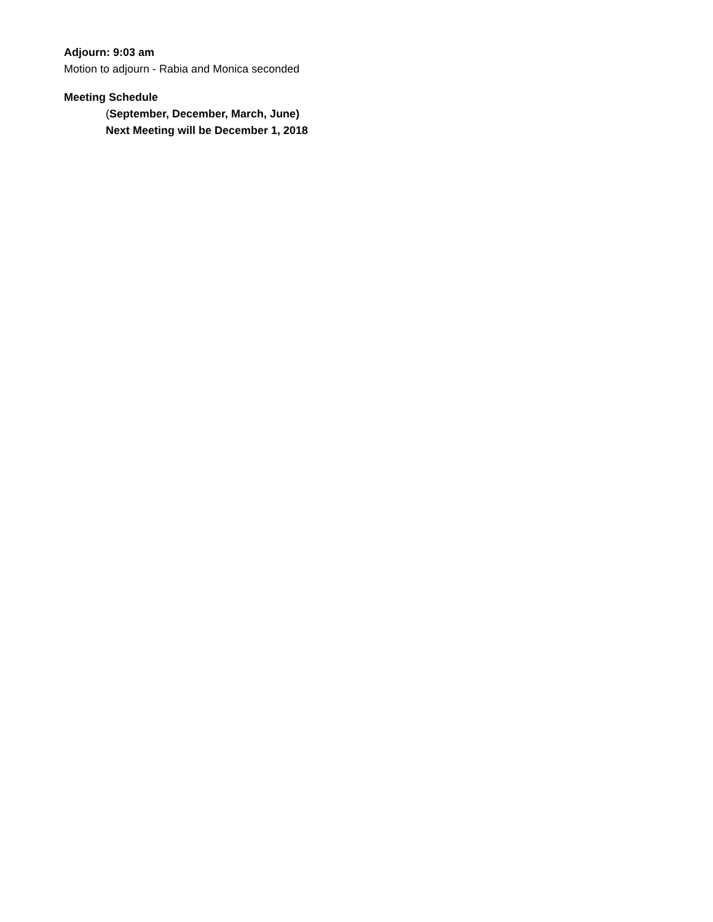Adjourn: 9:03 am
Motion to adjourn - Rabia and Monica seconded
Meeting Schedule
(September, December, March, June)
Next Meeting will be December 1, 2018